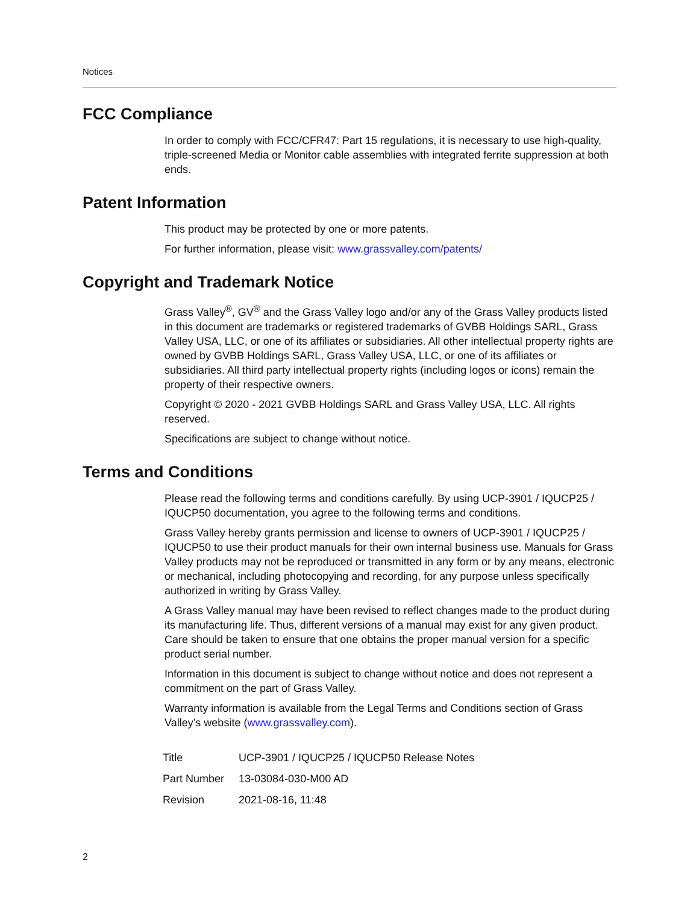Notices
FCC Compliance
In order to comply with FCC/CFR47: Part 15 regulations, it is necessary to use high-quality, triple-screened Media or Monitor cable assemblies with integrated ferrite suppression at both ends.
Patent Information
This product may be protected by one or more patents.
For further information, please visit: www.grassvalley.com/patents/
Copyright and Trademark Notice
Grass Valley<sup>®</sup>, GV<sup>®</sup> and the Grass Valley logo and/or any of the Grass Valley products listed in this document are trademarks or registered trademarks of GVBB Holdings SARL, Grass Valley USA, LLC, or one of its affiliates or subsidiaries. All other intellectual property rights are owned by GVBB Holdings SARL, Grass Valley USA, LLC, or one of its affiliates or subsidiaries. All third party intellectual property rights (including logos or icons) remain the property of their respective owners.
Copyright © 2020 - 2021 GVBB Holdings SARL and Grass Valley USA, LLC. All rights reserved.
Specifications are subject to change without notice.
Terms and Conditions
Please read the following terms and conditions carefully. By using UCP-3901 / IQUCP25 / IQUCP50 documentation, you agree to the following terms and conditions.
Grass Valley hereby grants permission and license to owners of UCP-3901 / IQUCP25 / IQUCP50 to use their product manuals for their own internal business use. Manuals for Grass Valley products may not be reproduced or transmitted in any form or by any means, electronic or mechanical, including photocopying and recording, for any purpose unless specifically authorized in writing by Grass Valley.
A Grass Valley manual may have been revised to reflect changes made to the product during its manufacturing life. Thus, different versions of a manual may exist for any given product. Care should be taken to ensure that one obtains the proper manual version for a specific product serial number.
Information in this document is subject to change without notice and does not represent a commitment on the part of Grass Valley.
Warranty information is available from the Legal Terms and Conditions section of Grass Valley’s website (www.grassvalley.com).
| Title | UCP-3901 / IQUCP25 / IQUCP50 Release Notes |
| Part Number | 13-03084-030-M00 AD |
| Revision | 2021-08-16, 11:48 |
2